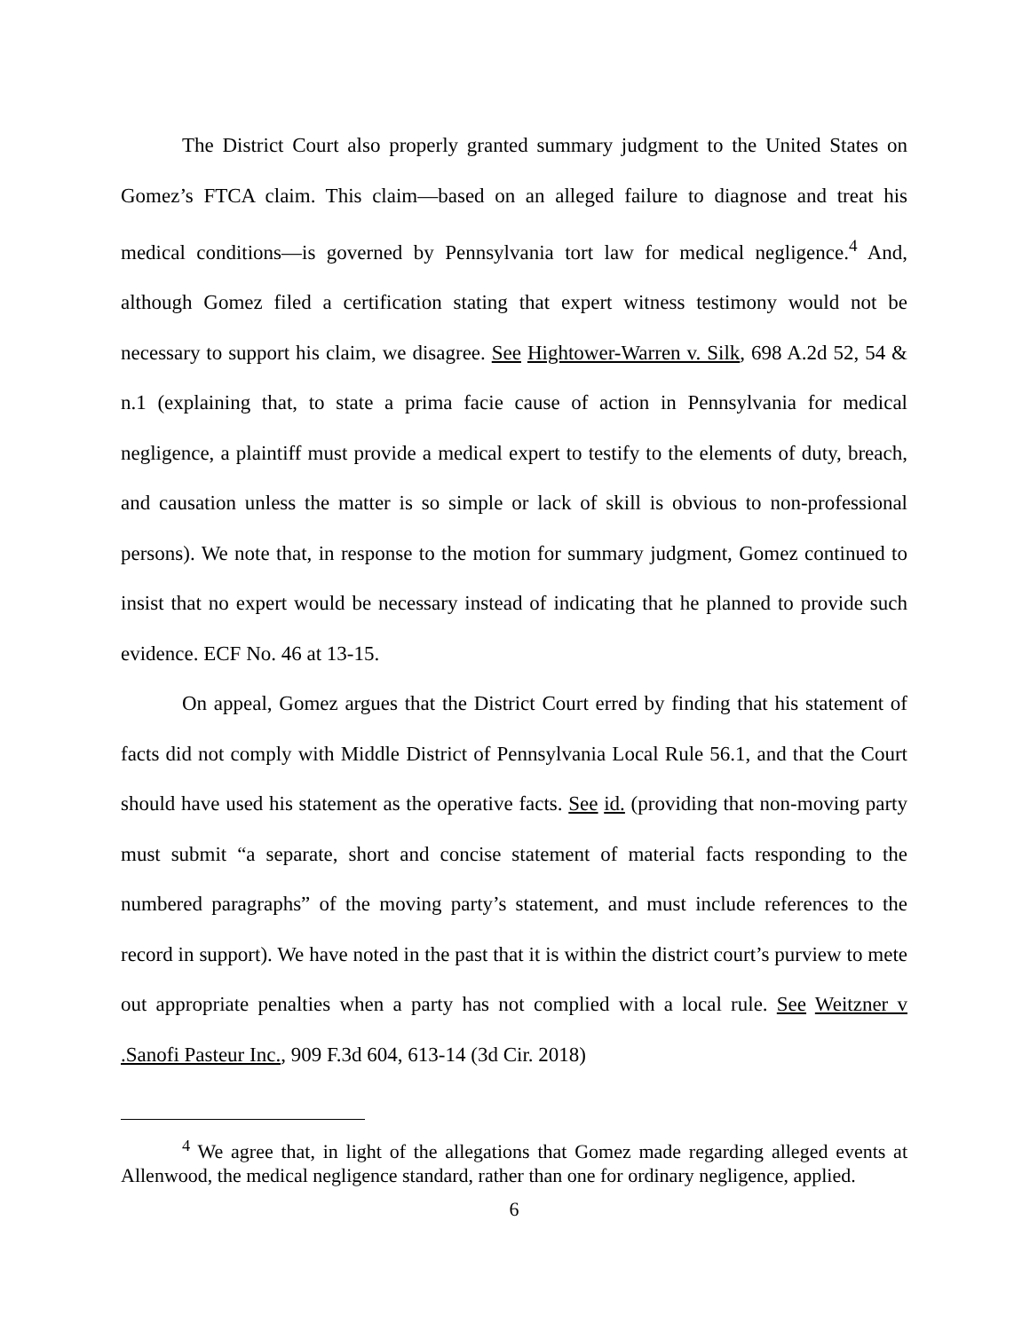The District Court also properly granted summary judgment to the United States on Gomez’s FTCA claim. This claim—based on an alleged failure to diagnose and treat his medical conditions—is governed by Pennsylvania tort law for medical negligence.<sup>4</sup> And, although Gomez filed a certification stating that expert witness testimony would not be necessary to support his claim, we disagree. See Hightower-Warren v. Silk, 698 A.2d 52, 54 & n.1 (explaining that, to state a prima facie cause of action in Pennsylvania for medical negligence, a plaintiff must provide a medical expert to testify to the elements of duty, breach, and causation unless the matter is so simple or lack of skill is obvious to non-professional persons). We note that, in response to the motion for summary judgment, Gomez continued to insist that no expert would be necessary instead of indicating that he planned to provide such evidence. ECF No. 46 at 13-15.
On appeal, Gomez argues that the District Court erred by finding that his statement of facts did not comply with Middle District of Pennsylvania Local Rule 56.1, and that the Court should have used his statement as the operative facts. See id. (providing that non-moving party must submit “a separate, short and concise statement of material facts responding to the numbered paragraphs” of the moving party’s statement, and must include references to the record in support). We have noted in the past that it is within the district court’s purview to mete out appropriate penalties when a party has not complied with a local rule. See Weitzner v .Sanofi Pasteur Inc., 909 F.3d 604, 613-14 (3d Cir. 2018)
<sup>4</sup> We agree that, in light of the allegations that Gomez made regarding alleged events at Allenwood, the medical negligence standard, rather than one for ordinary negligence, applied.
6